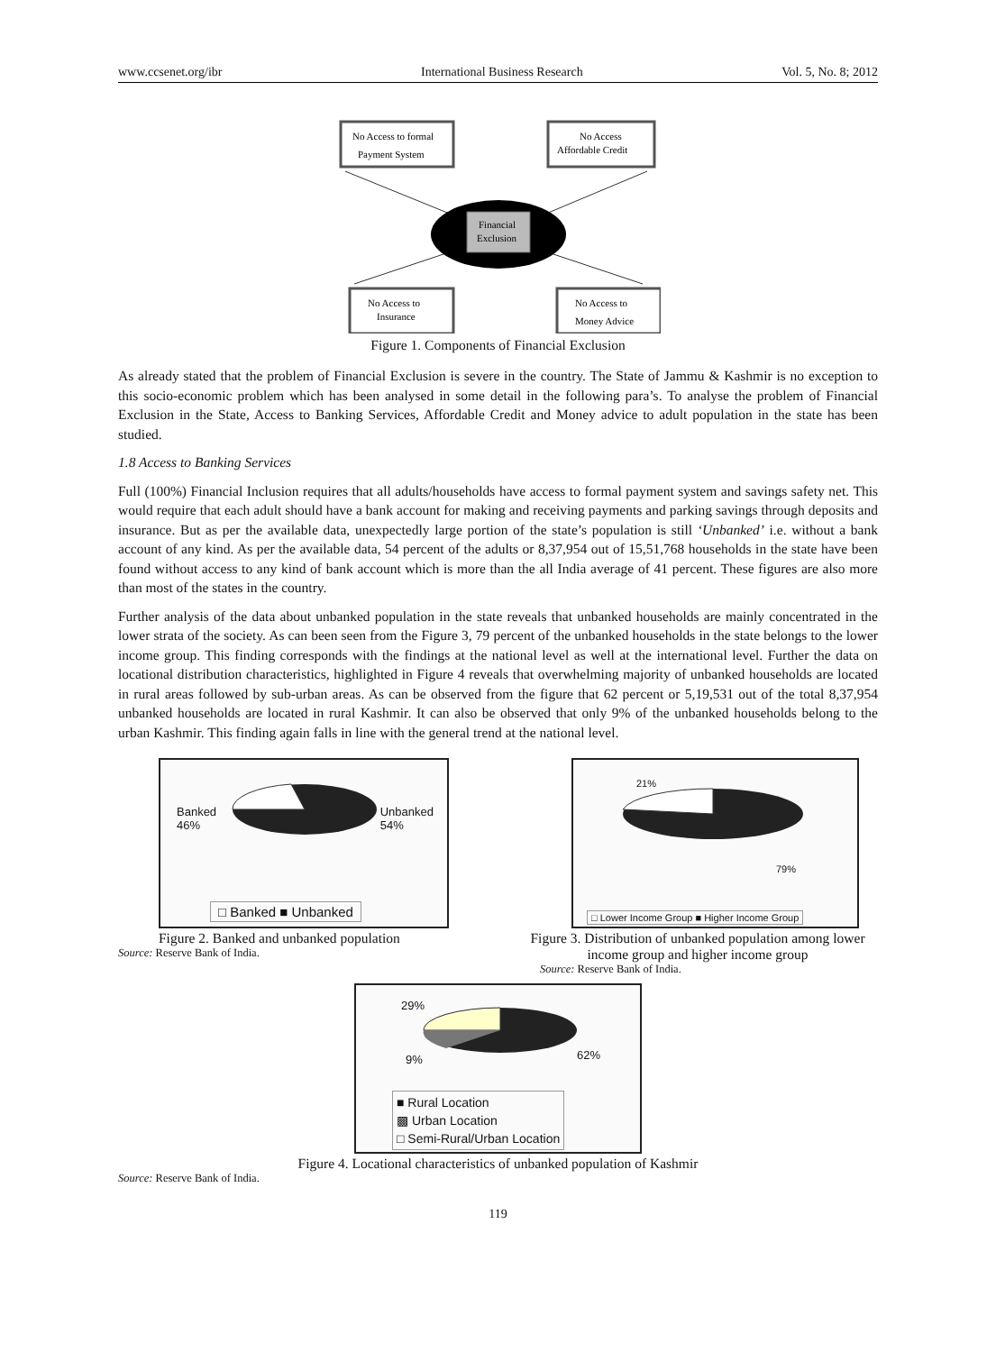www.ccsenet.org/ibr International Business Research Vol. 5, No. 8; 2012
No Access to formal
Payment System
No Access
Affordable Credit
No Access to
Insurance
No Access to
Money Advice
Financial
Exclusion
Figure 1. Components of Financial Exclusion
As already stated that the problem of Financial Exclusion is severe in the country. The State of Jammu & Kashmir is no exception to this socio-economic problem which has been analysed in some detail in the following para’s. To analyse the problem of Financial Exclusion in the State, Access to Banking Services, Affordable Credit and Money advice to adult population in the state has been studied.
1.8 Access to Banking Services
Full (100%) Financial Inclusion requires that all adults/households have access to formal payment system and savings safety net. This would require that each adult should have a bank account for making and receiving payments and parking savings through deposits and insurance. But as per the available data, unexpectedly large portion of the state’s population is still ‘Unbanked’ i.e. without a bank account of any kind. As per the available data, 54 percent of the adults or 8,37,954 out of 15,51,768 households in the state have been found without access to any kind of bank account which is more than the all India average of 41 percent. These figures are also more than most of the states in the country.
Further analysis of the data about unbanked population in the state reveals that unbanked households are mainly concentrated in the lower strata of the society. As can been seen from the Figure 3, 79 percent of the unbanked households in the state belongs to the lower income group. This finding corresponds with the findings at the national level as well at the international level. Further the data on locational distribution characteristics, highlighted in Figure 4 reveals that overwhelming majority of unbanked households are located in rural areas followed by sub-urban areas. As can be observed from the figure that 62 percent or 5,19,531 out of the total 8,37,954 unbanked households are located in rural Kashmir. It can also be observed that only 9% of the unbanked households belong to the urban Kashmir. This finding again falls in line with the general trend at the national level.
Banked
46%
Unbanked
54%
□ Banked ■ Unbanked
Figure 2. Banked and unbanked population
Source: Reserve Bank of India.
21%
79%
□ Lower Income Group ■ Higher Income Group
Figure 3. Distribution of unbanked population among lower income group and higher income group
Source: Reserve Bank of India.
29%
9% 62%
■ Rural Location
▩ Urban Location
□ Semi-Rural/Urban Location
Figure 4. Locational characteristics of unbanked population of Kashmir
Source: Reserve Bank of India.
119